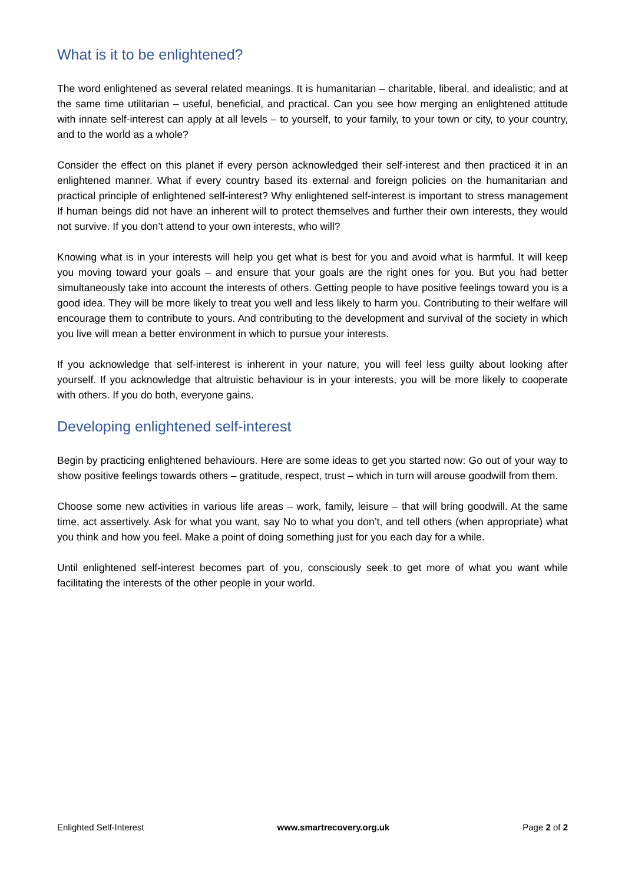What is it to be enlightened?
The word enlightened as several related meanings. It is humanitarian – charitable, liberal, and idealistic; and at the same time utilitarian – useful, beneficial, and practical. Can you see how merging an enlightened attitude with innate self-interest can apply at all levels – to yourself, to your family, to your town or city, to your country, and to the world as a whole?
Consider the effect on this planet if every person acknowledged their self-interest and then practiced it in an enlightened manner. What if every country based its external and foreign policies on the humanitarian and practical principle of enlightened self-interest? Why enlightened self-interest is important to stress management If human beings did not have an inherent will to protect themselves and further their own interests, they would not survive. If you don’t attend to your own interests, who will?
Knowing what is in your interests will help you get what is best for you and avoid what is harmful. It will keep you moving toward your goals – and ensure that your goals are the right ones for you. But you had better simultaneously take into account the interests of others. Getting people to have positive feelings toward you is a good idea. They will be more likely to treat you well and less likely to harm you. Contributing to their welfare will encourage them to contribute to yours. And contributing to the development and survival of the society in which you live will mean a better environment in which to pursue your interests.
If you acknowledge that self-interest is inherent in your nature, you will feel less guilty about looking after yourself. If you acknowledge that altruistic behaviour is in your interests, you will be more likely to cooperate with others. If you do both, everyone gains.
Developing enlightened self-interest
Begin by practicing enlightened behaviours. Here are some ideas to get you started now: Go out of your way to show positive feelings towards others – gratitude, respect, trust – which in turn will arouse goodwill from them.
Choose some new activities in various life areas – work, family, leisure – that will bring goodwill. At the same time, act assertively. Ask for what you want, say No to what you don’t, and tell others (when appropriate) what you think and how you feel. Make a point of doing something just for you each day for a while.
Until enlightened self-interest becomes part of you, consciously seek to get more of what you want while facilitating the interests of the other people in your world.
Enlighted Self-Interest www.smartrecovery.org.uk Page 2 of 2